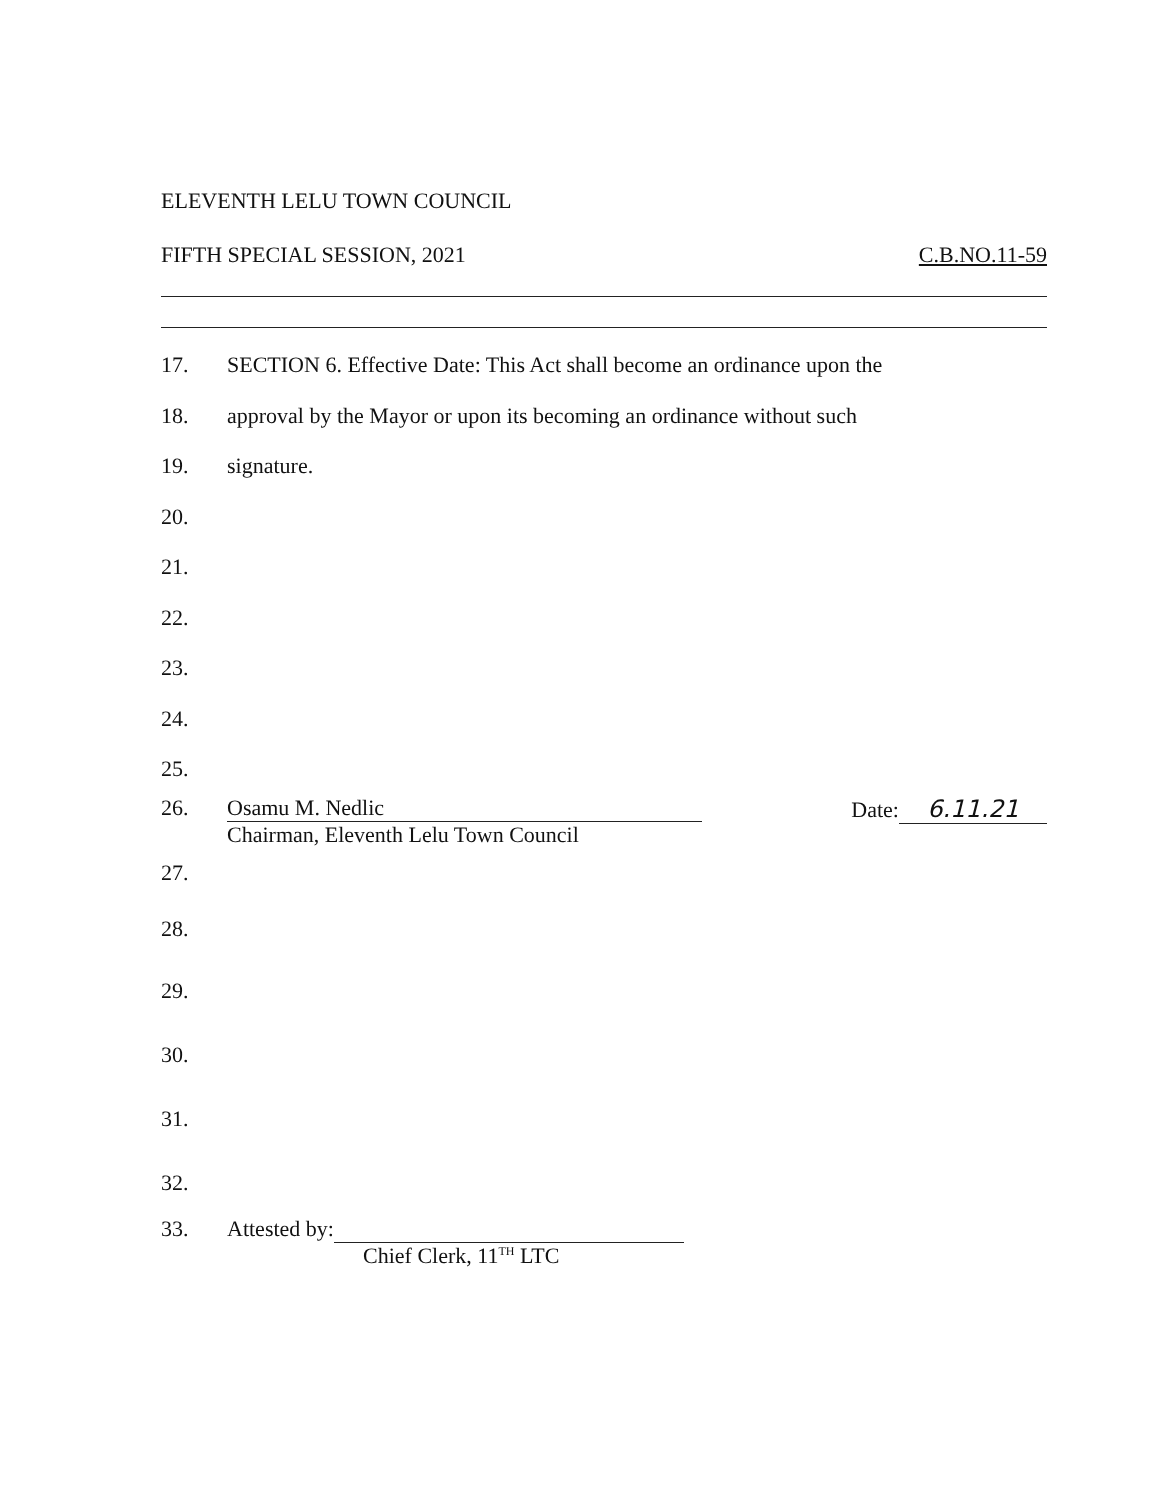ELEVENTH LELU TOWN COUNCIL
FIFTH SPECIAL SESSION, 2021 C.B.NO.11-59
17. SECTION 6. Effective Date: This Act shall become an ordinance upon the
18. approval by the Mayor or upon its becoming an ordinance without such
19. signature.
20.
21.
22.
23.
24.
25.
26. Osamu M. Nedlic
Chairman, Eleventh Lelu Town Council
Date: 6.11.21
27.
28.
29.
30.
31.
32.
33. Attested by:
Chief Clerk, 11<sup>TH</sup> LTC